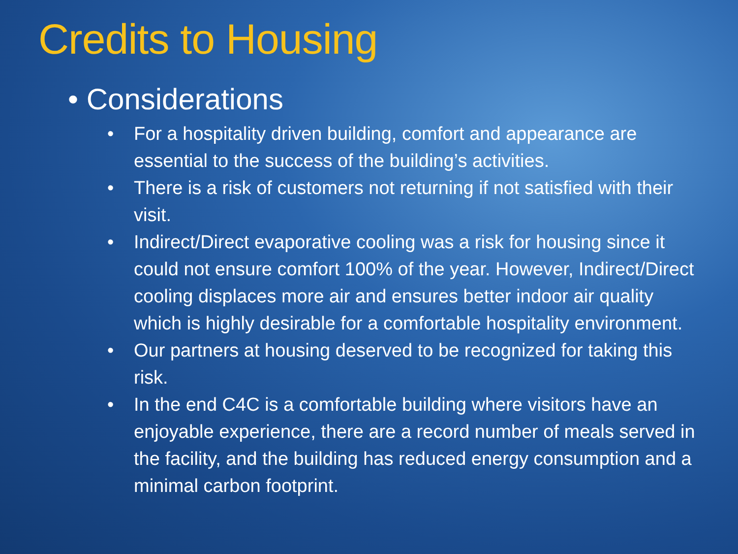Credits to Housing
• Considerations
• For a hospitality driven building, comfort and appearance are essential to the success of the building’s activities.
• There is a risk of customers not returning if not satisfied with their visit.
• Indirect/Direct evaporative cooling was a risk for housing since it could not ensure comfort 100% of the year. However, Indirect/Direct cooling displaces more air and ensures better indoor air quality which is highly desirable for a comfortable hospitality environment.
• Our partners at housing deserved to be recognized for taking this risk.
• In the end C4C is a comfortable building where visitors have an enjoyable experience, there are a record number of meals served in the facility, and the building has reduced energy consumption and a minimal carbon footprint.